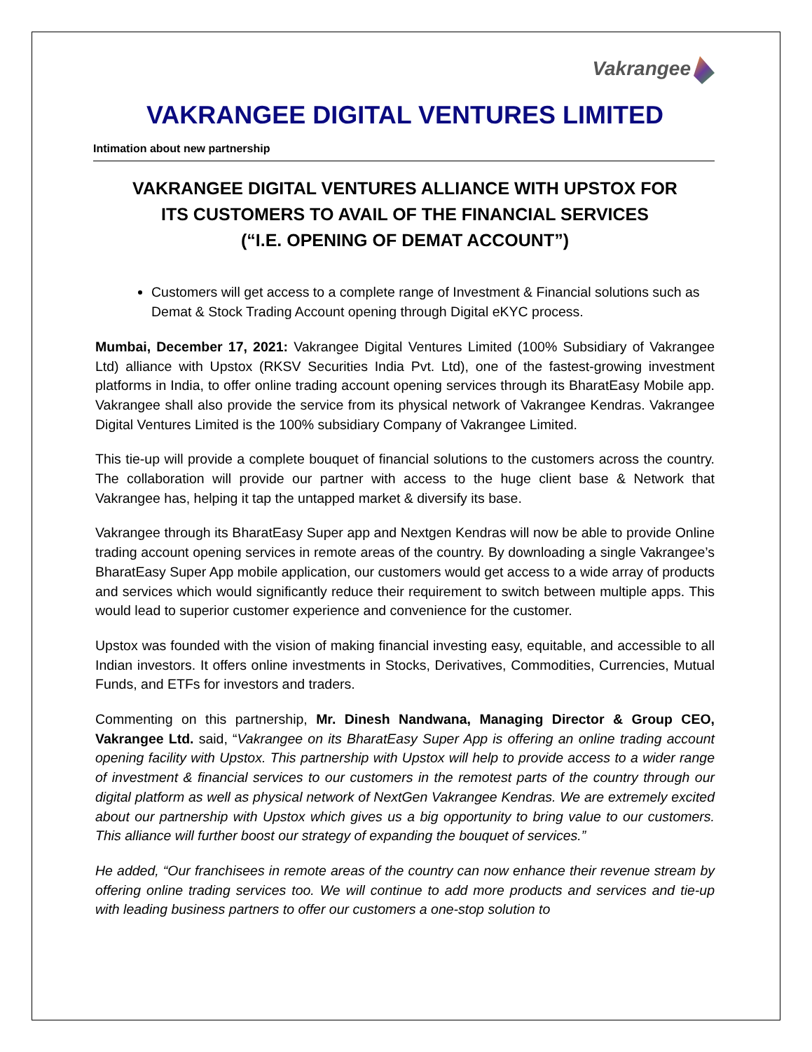Vakrangee
VAKRANGEE DIGITAL VENTURES LIMITED
Intimation about new partnership
VAKRANGEE DIGITAL VENTURES ALLIANCE WITH UPSTOX FOR
ITS CUSTOMERS TO AVAIL OF THE FINANCIAL SERVICES
(“I.E. OPENING OF DEMAT ACCOUNT”)
Customers will get access to a complete range of Investment & Financial solutions such as Demat & Stock Trading Account opening through Digital eKYC process.
Mumbai, December 17, 2021: Vakrangee Digital Ventures Limited (100% Subsidiary of Vakrangee Ltd) alliance with Upstox (RKSV Securities India Pvt. Ltd), one of the fastest-growing investment platforms in India, to offer online trading account opening services through its BharatEasy Mobile app. Vakrangee shall also provide the service from its physical network of Vakrangee Kendras. Vakrangee Digital Ventures Limited is the 100% subsidiary Company of Vakrangee Limited.
This tie-up will provide a complete bouquet of financial solutions to the customers across the country. The collaboration will provide our partner with access to the huge client base & Network that Vakrangee has, helping it tap the untapped market & diversify its base.
Vakrangee through its BharatEasy Super app and Nextgen Kendras will now be able to provide Online trading account opening services in remote areas of the country. By downloading a single Vakrangee’s BharatEasy Super App mobile application, our customers would get access to a wide array of products and services which would significantly reduce their requirement to switch between multiple apps. This would lead to superior customer experience and convenience for the customer.
Upstox was founded with the vision of making financial investing easy, equitable, and accessible to all Indian investors. It offers online investments in Stocks, Derivatives, Commodities, Currencies, Mutual Funds, and ETFs for investors and traders.
Commenting on this partnership, Mr. Dinesh Nandwana, Managing Director & Group CEO, Vakrangee Ltd. said, “Vakrangee on its BharatEasy Super App is offering an online trading account opening facility with Upstox. This partnership with Upstox will help to provide access to a wider range of investment & financial services to our customers in the remotest parts of the country through our digital platform as well as physical network of NextGen Vakrangee Kendras. We are extremely excited about our partnership with Upstox which gives us a big opportunity to bring value to our customers. This alliance will further boost our strategy of expanding the bouquet of services.”
He added, “Our franchisees in remote areas of the country can now enhance their revenue stream by offering online trading services too. We will continue to add more products and services and tie-up with leading business partners to offer our customers a one-stop solution to